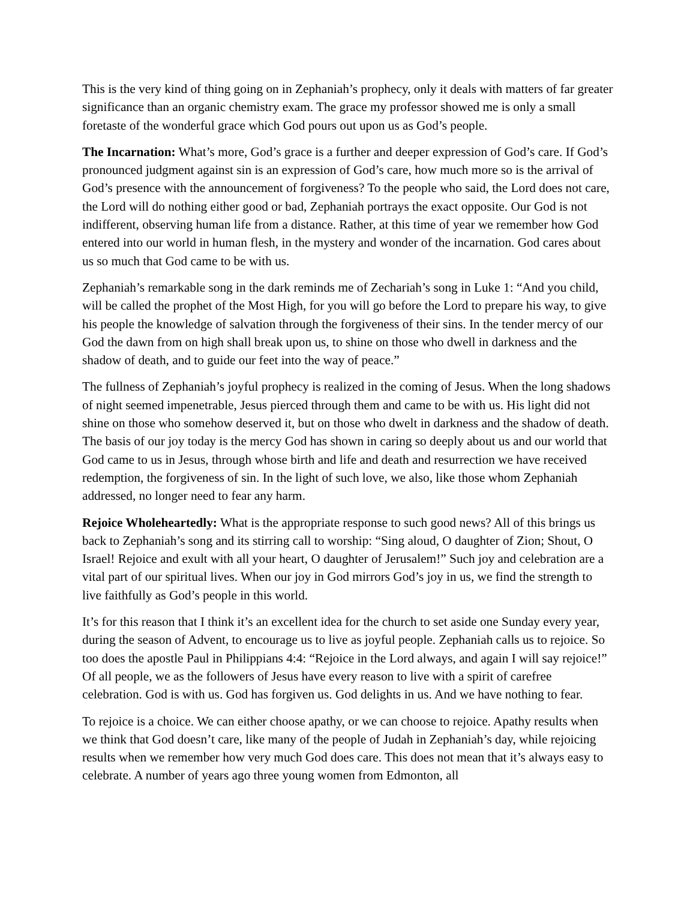This is the very kind of thing going on in Zephaniah’s prophecy, only it deals with matters of far greater significance than an organic chemistry exam. The grace my professor showed me is only a small foretaste of the wonderful grace which God pours out upon us as God’s people.
The Incarnation: What’s more, God’s grace is a further and deeper expression of God’s care. If God’s pronounced judgment against sin is an expression of God’s care, how much more so is the arrival of God’s presence with the announcement of forgiveness? To the people who said, the Lord does not care, the Lord will do nothing either good or bad, Zephaniah portrays the exact opposite. Our God is not indifferent, observing human life from a distance. Rather, at this time of year we remember how God entered into our world in human flesh, in the mystery and wonder of the incarnation. God cares about us so much that God came to be with us.
Zephaniah’s remarkable song in the dark reminds me of Zechariah’s song in Luke 1: “And you child, will be called the prophet of the Most High, for you will go before the Lord to prepare his way, to give his people the knowledge of salvation through the forgiveness of their sins. In the tender mercy of our God the dawn from on high shall break upon us, to shine on those who dwell in darkness and the shadow of death, and to guide our feet into the way of peace.”
The fullness of Zephaniah’s joyful prophecy is realized in the coming of Jesus. When the long shadows of night seemed impenetrable, Jesus pierced through them and came to be with us. His light did not shine on those who somehow deserved it, but on those who dwelt in darkness and the shadow of death. The basis of our joy today is the mercy God has shown in caring so deeply about us and our world that God came to us in Jesus, through whose birth and life and death and resurrection we have received redemption, the forgiveness of sin. In the light of such love, we also, like those whom Zephaniah addressed, no longer need to fear any harm.
Rejoice Wholeheartedly: What is the appropriate response to such good news? All of this brings us back to Zephaniah’s song and its stirring call to worship: “Sing aloud, O daughter of Zion; Shout, O Israel! Rejoice and exult with all your heart, O daughter of Jerusalem!” Such joy and celebration are a vital part of our spiritual lives. When our joy in God mirrors God’s joy in us, we find the strength to live faithfully as God’s people in this world.
It’s for this reason that I think it’s an excellent idea for the church to set aside one Sunday every year, during the season of Advent, to encourage us to live as joyful people. Zephaniah calls us to rejoice. So too does the apostle Paul in Philippians 4:4: “Rejoice in the Lord always, and again I will say rejoice!” Of all people, we as the followers of Jesus have every reason to live with a spirit of carefree celebration. God is with us. God has forgiven us. God delights in us. And we have nothing to fear.
To rejoice is a choice. We can either choose apathy, or we can choose to rejoice. Apathy results when we think that God doesn’t care, like many of the people of Judah in Zephaniah’s day, while rejoicing results when we remember how very much God does care. This does not mean that it’s always easy to celebrate. A number of years ago three young women from Edmonton, all